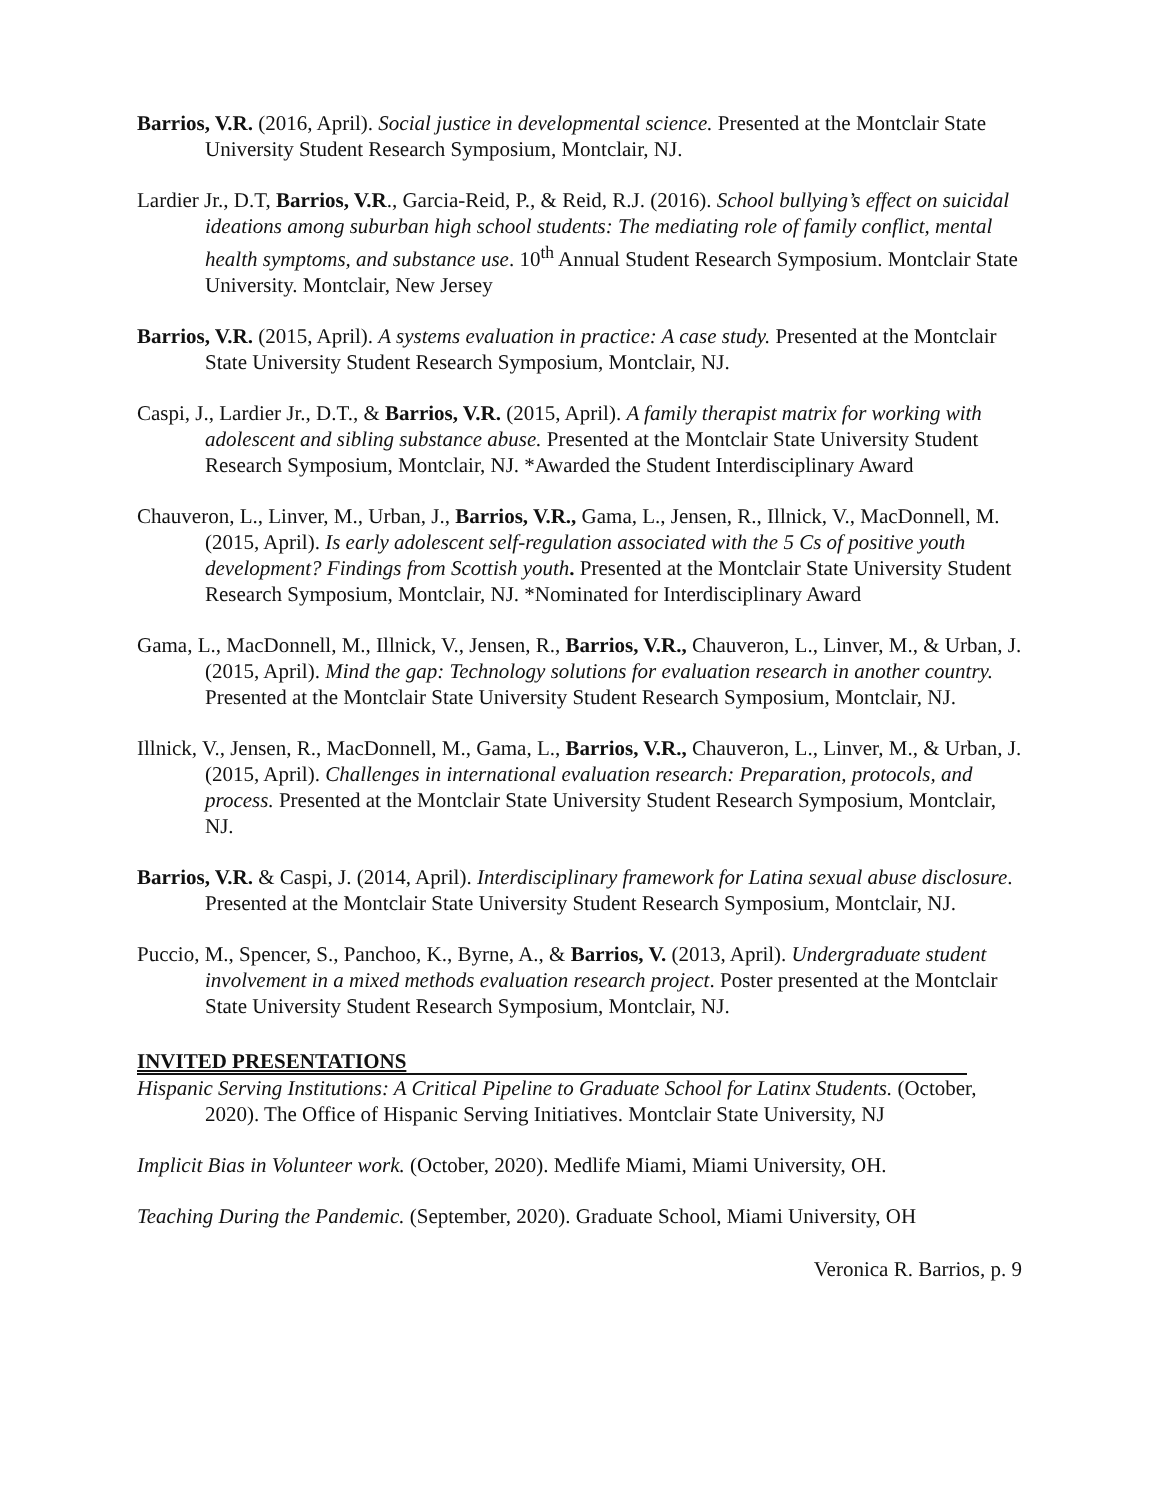Barrios, V.R. (2016, April). Social justice in developmental science. Presented at the Montclair State University Student Research Symposium, Montclair, NJ.
Lardier Jr., D.T, Barrios, V.R., Garcia-Reid, P., & Reid, R.J. (2016). School bullying’s effect on suicidal ideations among suburban high school students: The mediating role of family conflict, mental health symptoms, and substance use. 10<sup>th</sup> Annual Student Research Symposium. Montclair State University. Montclair, New Jersey
Barrios, V.R. (2015, April). A systems evaluation in practice: A case study. Presented at the Montclair State University Student Research Symposium, Montclair, NJ.
Caspi, J., Lardier Jr., D.T., & Barrios, V.R. (2015, April). A family therapist matrix for working with adolescent and sibling substance abuse. Presented at the Montclair State University Student Research Symposium, Montclair, NJ. *Awarded the Student Interdisciplinary Award
Chauveron, L., Linver, M., Urban, J., Barrios, V.R., Gama, L., Jensen, R., Illnick, V., MacDonnell, M. (2015, April). Is early adolescent self-regulation associated with the 5 Cs of positive youth development? Findings from Scottish youth. Presented at the Montclair State University Student Research Symposium, Montclair, NJ. *Nominated for Interdisciplinary Award
Gama, L., MacDonnell, M., Illnick, V., Jensen, R., Barrios, V.R., Chauveron, L., Linver, M., & Urban, J. (2015, April). Mind the gap: Technology solutions for evaluation research in another country. Presented at the Montclair State University Student Research Symposium, Montclair, NJ.
Illnick, V., Jensen, R., MacDonnell, M., Gama, L., Barrios, V.R., Chauveron, L., Linver, M., & Urban, J. (2015, April). Challenges in international evaluation research: Preparation, protocols, and process. Presented at the Montclair State University Student Research Symposium, Montclair, NJ.
Barrios, V.R. & Caspi, J. (2014, April). Interdisciplinary framework for Latina sexual abuse disclosure. Presented at the Montclair State University Student Research Symposium, Montclair, NJ.
Puccio, M., Spencer, S., Panchoo, K., Byrne, A., & Barrios, V. (2013, April). Undergraduate student involvement in a mixed methods evaluation research project. Poster presented at the Montclair State University Student Research Symposium, Montclair, NJ.
INVITED PRESENTATIONS
Hispanic Serving Institutions: A Critical Pipeline to Graduate School for Latinx Students. (October, 2020). The Office of Hispanic Serving Initiatives. Montclair State University, NJ
Implicit Bias in Volunteer work. (October, 2020). Medlife Miami, Miami University, OH.
Teaching During the Pandemic. (September, 2020). Graduate School, Miami University, OH
Veronica R. Barrios, p. 9